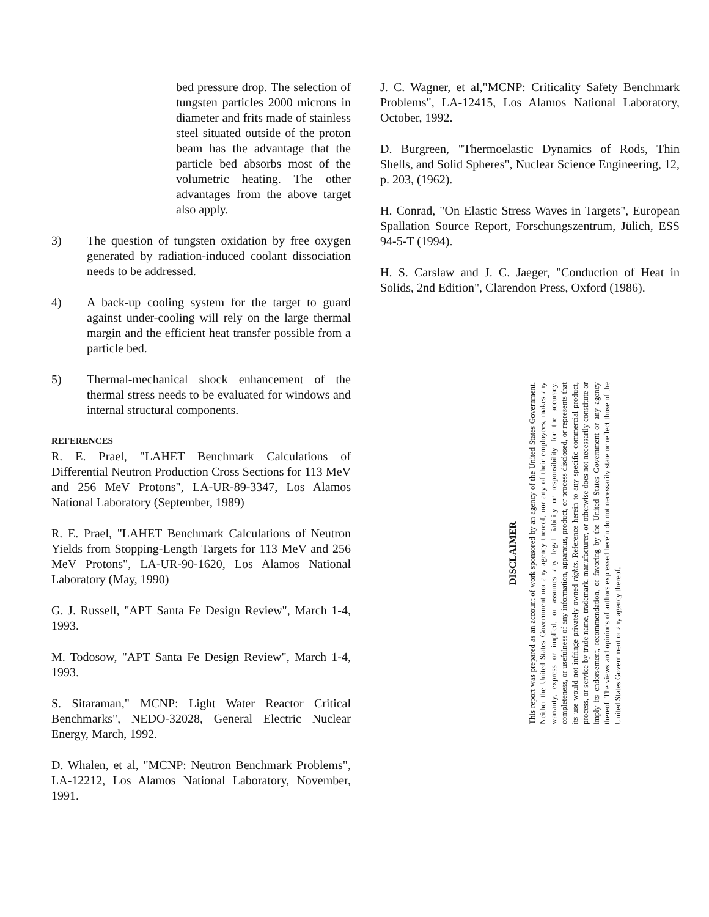bed pressure drop. The selection of tungsten particles 2000 microns in diameter and frits made of stainless steel situated outside of the proton beam has the advantage that the particle bed absorbs most of the volumetric heating. The other advantages from the above target also apply.
3) The question of tungsten oxidation by free oxygen generated by radiation-induced coolant dissociation needs to be addressed.
4) A back-up cooling system for the target to guard against under-cooling will rely on the large thermal margin and the efficient heat transfer possible from a particle bed.
5) Thermal-mechanical shock enhancement of the thermal stress needs to be evaluated for windows and internal structural components.
REFERENCES
R. E. Prael, "LAHET Benchmark Calculations of Differential Neutron Production Cross Sections for 113 MeV and 256 MeV Protons", LA-UR-89-3347, Los Alamos National Laboratory (September, 1989)
R. E. Prael, "LAHET Benchmark Calculations of Neutron Yields from Stopping-Length Targets for 113 MeV and 256 MeV Protons", LA-UR-90-1620, Los Alamos National Laboratory (May, 1990)
G. J. Russell, "APT Santa Fe Design Review", March 1-4, 1993.
M. Todosow, "APT Santa Fe Design Review", March 1-4, 1993.
S. Sitaraman," MCNP: Light Water Reactor Critical Benchmarks", NEDO-32028, General Electric Nuclear Energy, March, 1992.
D. Whalen, et al, "MCNP: Neutron Benchmark Problems", LA-12212, Los Alamos National Laboratory, November, 1991.
J. C. Wagner, et al,"MCNP: Criticality Safety Benchmark Problems", LA-12415, Los Alamos National Laboratory, October, 1992.
D. Burgreen, "Thermoelastic Dynamics of Rods, Thin Shells, and Solid Spheres", Nuclear Science Engineering, 12, p. 203, (1962).
H. Conrad, "On Elastic Stress Waves in Targets", European Spallation Source Report, Forschungszentrum, Jülich, ESS 94-5-T (1994).
H. S. Carslaw and J. C. Jaeger, "Conduction of Heat in Solids, 2nd Edition", Clarendon Press, Oxford (1986).
DISCLAIMER
This report was prepared as an account of work sponsored by an agency of the United States Government. Neither the United States Government nor any agency thereof, nor any of their employees, makes any warranty, express or implied, or assumes any legal liability or responsibility for the accuracy, completeness, or usefulness of any information, apparatus, product, or process disclosed, or represents that its use would not infringe privately owned rights. Reference herein to any specific commercial product, process, or service by trade name, trademark, manufacturer, or otherwise does not necessarily constitute or imply its endorsement, recommendation, or favoring by the United States Government or any agency thereof. The views and opinions of authors expressed herein do not necessarily state or reflect those of the United States Government or any agency thereof.